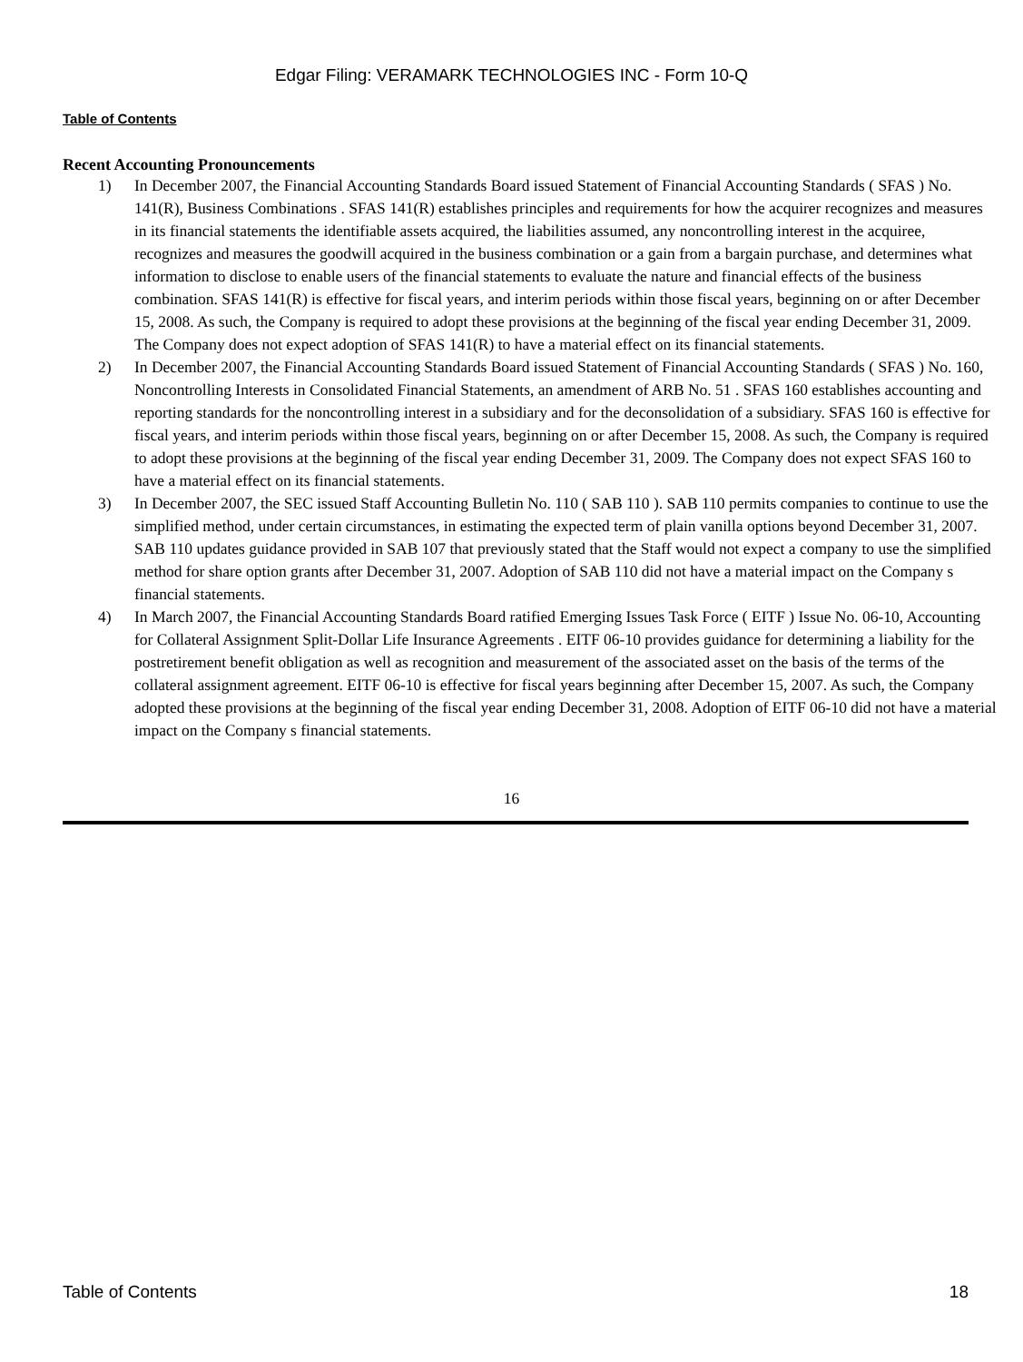Edgar Filing: VERAMARK TECHNOLOGIES INC - Form 10-Q
Table of Contents
Recent Accounting Pronouncements
1) In December 2007, the Financial Accounting Standards Board issued Statement of Financial Accounting Standards ( SFAS ) No. 141(R), Business Combinations . SFAS 141(R) establishes principles and requirements for how the acquirer recognizes and measures in its financial statements the identifiable assets acquired, the liabilities assumed, any noncontrolling interest in the acquiree, recognizes and measures the goodwill acquired in the business combination or a gain from a bargain purchase, and determines what information to disclose to enable users of the financial statements to evaluate the nature and financial effects of the business combination. SFAS 141(R) is effective for fiscal years, and interim periods within those fiscal years, beginning on or after December 15, 2008. As such, the Company is required to adopt these provisions at the beginning of the fiscal year ending December 31, 2009. The Company does not expect adoption of SFAS 141(R) to have a material effect on its financial statements.
2) In December 2007, the Financial Accounting Standards Board issued Statement of Financial Accounting Standards ( SFAS ) No. 160, Noncontrolling Interests in Consolidated Financial Statements, an amendment of ARB No. 51 . SFAS 160 establishes accounting and reporting standards for the noncontrolling interest in a subsidiary and for the deconsolidation of a subsidiary. SFAS 160 is effective for fiscal years, and interim periods within those fiscal years, beginning on or after December 15, 2008. As such, the Company is required to adopt these provisions at the beginning of the fiscal year ending December 31, 2009. The Company does not expect SFAS 160 to have a material effect on its financial statements.
3) In December 2007, the SEC issued Staff Accounting Bulletin No. 110 ( SAB 110 ). SAB 110 permits companies to continue to use the simplified method, under certain circumstances, in estimating the expected term of plain vanilla options beyond December 31, 2007. SAB 110 updates guidance provided in SAB 107 that previously stated that the Staff would not expect a company to use the simplified method for share option grants after December 31, 2007. Adoption of SAB 110 did not have a material impact on the Company s financial statements.
4) In March 2007, the Financial Accounting Standards Board ratified Emerging Issues Task Force ( EITF ) Issue No. 06-10, Accounting for Collateral Assignment Split-Dollar Life Insurance Agreements . EITF 06-10 provides guidance for determining a liability for the postretirement benefit obligation as well as recognition and measurement of the associated asset on the basis of the terms of the collateral assignment agreement. EITF 06-10 is effective for fiscal years beginning after December 15, 2007. As such, the Company adopted these provisions at the beginning of the fiscal year ending December 31, 2008. Adoption of EITF 06-10 did not have a material impact on the Company s financial statements.
16
Table of Contents 18